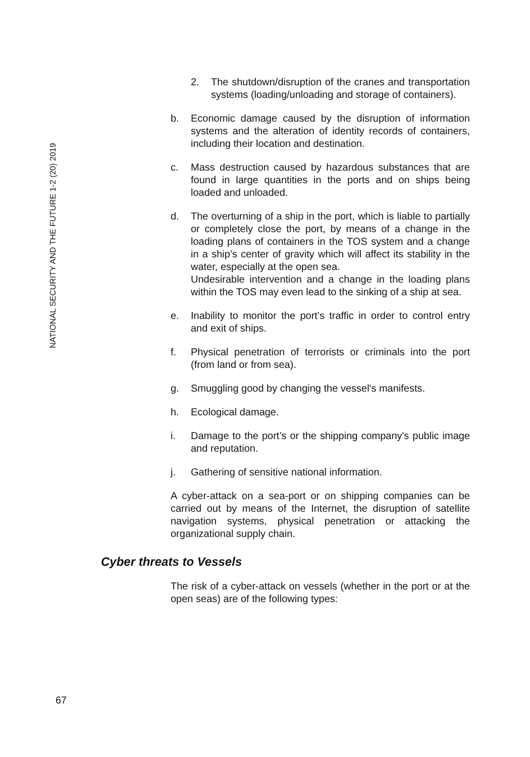NATIONAL SECURITY AND THE FUTURE 1-2 (20) 2019
2. The shutdown/disruption of the cranes and transportation systems (loading/unloading and storage of containers).
b. Economic damage caused by the disruption of information systems and the alteration of identity records of containers, including their location and destination.
c. Mass destruction caused by hazardous substances that are found in large quantities in the ports and on ships being loaded and unloaded.
d. The overturning of a ship in the port, which is liable to partially or completely close the port, by means of a change in the loading plans of containers in the TOS system and a change in a ship’s center of gravity which will affect its stability in the water, especially at the open sea.
Undesirable intervention and a change in the loading plans within the TOS may even lead to the sinking of a ship at sea.
e. Inability to monitor the port’s traffic in order to control entry and exit of ships.
f. Physical penetration of terrorists or criminals into the port (from land or from sea).
g. Smuggling good by changing the vessel's manifests.
h. Ecological damage.
i. Damage to the port’s or the shipping company's public image and reputation.
j. Gathering of sensitive national information.
A cyber-attack on a sea-port or on shipping companies can be carried out by means of the Internet, the disruption of satellite navigation systems, physical penetration or attacking the organizational supply chain.
Cyber threats to Vessels
The risk of a cyber-attack on vessels (whether in the port or at the open seas) are of the following types:
67